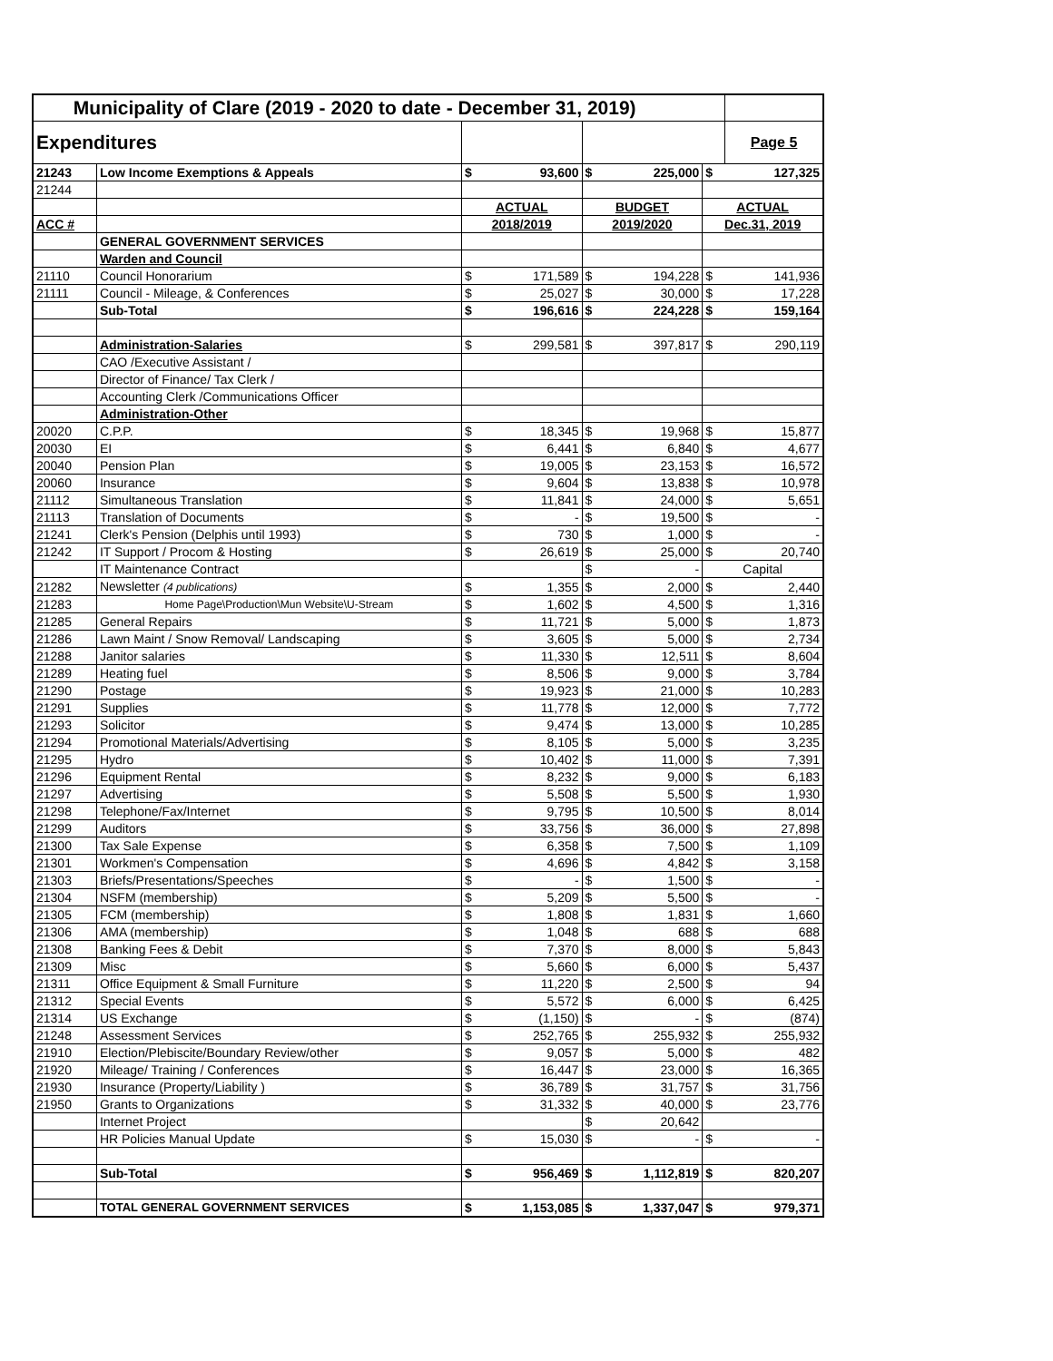| Municipality of Clare (2019 - 2020 to date - December 31, 2019) | | | | | | | | |
| Expenditures | | | | | | | Page 5 | |
| 21243 | Low Income Exemptions & Appeals | $ | 93,600 | $ | 225,000 | | $ | 127,325 |
| 21244 | | | | | | | | |
| | | ACTUAL | | BUDGET | | ACTUAL | | |
| ACC # | | 2018/2019 | | 2019/2020 | | Dec.31, 2019 | | |
| | GENERAL GOVERNMENT SERVICES | | | | | | | |
| | Warden and Council | | | | | | | |
| 21110 | Council Honorarium | $ | 171,589 | $ | 194,228 | $ | 141,936 | |
| 21111 | Council - Mileage, & Conferences | $ | 25,027 | $ | 30,000 | $ | 17,228 | |
| | Sub-Total | $ | 196,616 | $ | 224,228 | $ | 159,164 | |
| | Administration-Salaries | $ | 299,581 | $ | 397,817 | $ | 290,119 | |
| | CAO /Executive Assistant / | | | | | | | |
| | Director of Finance/ Tax Clerk / | | | | | | | |
| | Accounting Clerk /Communications Officer | | | | | | | |
| | Administration-Other | | | | | | | |
| 20020 | C.P.P. | $ | 18,345 | $ | 19,968 | $ | 15,877 | |
| 20030 | EI | $ | 6,441 | $ | 6,840 | $ | 4,677 | |
| 20040 | Pension Plan | $ | 19,005 | $ | 23,153 | $ | 16,572 | |
| 20060 | Insurance | $ | 9,604 | $ | 13,838 | $ | 10,978 | |
| 21112 | Simultaneous Translation | $ | 11,841 | $ | 24,000 | $ | 5,651 | |
| 21113 | Translation of Documents | $ | - | $ | 19,500 | $ | - | |
| 21241 | Clerk's Pension (Delphis until 1993) | $ | 730 | $ | 1,000 | $ | - | |
| 21242 | IT Support / Procom & Hosting | $ | 26,619 | $ | 25,000 | $ | 20,740 | |
| | IT Maintenance Contract | | | $ | - | Capital | | |
| 21282 | Newsletter (4 publications) | $ | 1,355 | $ | 2,000 | $ | 2,440 | |
| 21283 | Home Page\Production\Mun Website\U-Stream | $ | 1,602 | $ | 4,500 | $ | 1,316 | |
| 21285 | General Repairs | $ | 11,721 | $ | 5,000 | $ | 1,873 | |
| 21286 | Lawn Maint / Snow Removal/ Landscaping | $ | 3,605 | $ | 5,000 | $ | 2,734 | |
| 21288 | Janitor salaries | $ | 11,330 | $ | 12,511 | $ | 8,604 | |
| 21289 | Heating fuel | $ | 8,506 | $ | 9,000 | $ | 3,784 | |
| 21290 | Postage | $ | 19,923 | $ | 21,000 | $ | 10,283 | |
| 21291 | Supplies | $ | 11,778 | $ | 12,000 | $ | 7,772 | |
| 21293 | Solicitor | $ | 9,474 | $ | 13,000 | $ | 10,285 | |
| 21294 | Promotional Materials/Advertising | $ | 8,105 | $ | 5,000 | $ | 3,235 | |
| 21295 | Hydro | $ | 10,402 | $ | 11,000 | $ | 7,391 | |
| 21296 | Equipment Rental | $ | 8,232 | $ | 9,000 | $ | 6,183 | |
| 21297 | Advertising | $ | 5,508 | $ | 5,500 | $ | 1,930 | |
| 21298 | Telephone/Fax/Internet | $ | 9,795 | $ | 10,500 | $ | 8,014 | |
| 21299 | Auditors | $ | 33,756 | $ | 36,000 | $ | 27,898 | |
| 21300 | Tax Sale Expense | $ | 6,358 | $ | 7,500 | $ | 1,109 | |
| 21301 | Workmen's Compensation | $ | 4,696 | $ | 4,842 | $ | 3,158 | |
| 21303 | Briefs/Presentations/Speeches | $ | - | $ | 1,500 | $ | - | |
| 21304 | NSFM (membership) | $ | 5,209 | $ | 5,500 | $ | - | |
| 21305 | FCM (membership) | $ | 1,808 | $ | 1,831 | $ | 1,660 | |
| 21306 | AMA (membership) | $ | 1,048 | $ | 688 | $ | 688 | |
| 21308 | Banking Fees & Debit | $ | 7,370 | $ | 8,000 | $ | 5,843 | |
| 21309 | Misc | $ | 5,660 | $ | 6,000 | $ | 5,437 | |
| 21311 | Office Equipment & Small Furniture | $ | 11,220 | $ | 2,500 | $ | 94 | |
| 21312 | Special Events | $ | 5,572 | $ | 6,000 | $ | 6,425 | |
| 21314 | US Exchange | $ | (1,150) | $ | - | $ | (874) | |
| 21248 | Assessment Services | $ | 252,765 | $ | 255,932 | $ | 255,932 | |
| 21910 | Election/Plebiscite/Boundary Review/other | $ | 9,057 | $ | 5,000 | $ | 482 | |
| 21920 | Mileage/ Training / Conferences | $ | 16,447 | $ | 23,000 | $ | 16,365 | |
| 21930 | Insurance (Property/Liability ) | $ | 36,789 | $ | 31,757 | $ | 31,756 | |
| 21950 | Grants to Organizations | $ | 31,332 | $ | 40,000 | $ | 23,776 | |
| | Internet Project | | | $ | 20,642 | | | |
| | HR Policies Manual Update | $ | 15,030 | $ | - | $ | - | |
| | Sub-Total | $ | 956,469 | $ | 1,112,819 | $ | 820,207 | |
| | TOTAL GENERAL GOVERNMENT SERVICES | $ | 1,153,085 | $ | 1,337,047 | $ | 979,371 | |